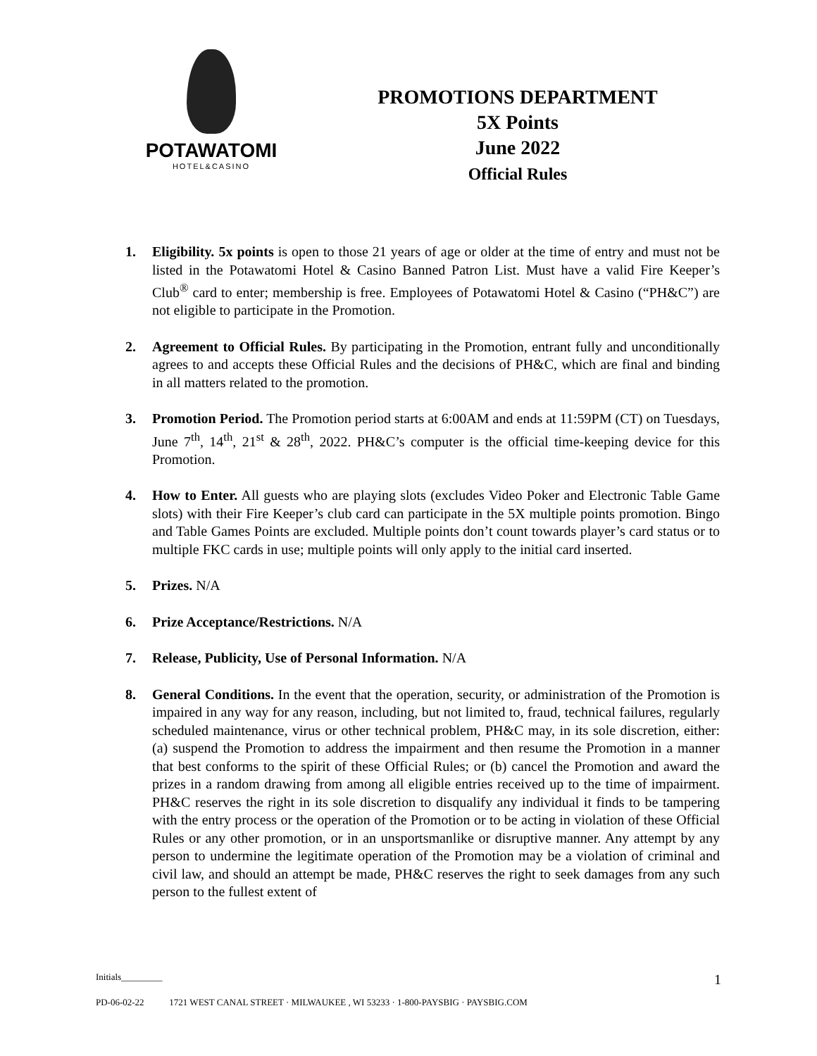POTAWATOMI
HOTEL&CASINO
PROMOTIONS DEPARTMENT
5X Points
June 2022
Official Rules
1. Eligibility. 5x points is open to those 21 years of age or older at the time of entry and must not be listed in the Potawatomi Hotel & Casino Banned Patron List. Must have a valid Fire Keeper’s Club<sup>®</sup> card to enter; membership is free. Employees of Potawatomi Hotel & Casino (“PH&C”) are not eligible to participate in the Promotion.
2. Agreement to Official Rules. By participating in the Promotion, entrant fully and unconditionally agrees to and accepts these Official Rules and the decisions of PH&C, which are final and binding in all matters related to the promotion.
3. Promotion Period. The Promotion period starts at 6:00AM and ends at 11:59PM (CT) on Tuesdays, June 7<sup>th</sup>, 14<sup>th</sup>, 21<sup>st</sup> & 28<sup>th</sup>, 2022. PH&C’s computer is the official time-keeping device for this Promotion.
4. How to Enter. All guests who are playing slots (excludes Video Poker and Electronic Table Game slots) with their Fire Keeper’s club card can participate in the 5X multiple points promotion. Bingo and Table Games Points are excluded. Multiple points don’t count towards player’s card status or to multiple FKC cards in use; multiple points will only apply to the initial card inserted.
5. Prizes. N/A
6. Prize Acceptance/Restrictions. N/A
7. Release, Publicity, Use of Personal Information. N/A
8. General Conditions. In the event that the operation, security, or administration of the Promotion is impaired in any way for any reason, including, but not limited to, fraud, technical failures, regularly scheduled maintenance, virus or other technical problem, PH&C may, in its sole discretion, either: (a) suspend the Promotion to address the impairment and then resume the Promotion in a manner that best conforms to the spirit of these Official Rules; or (b) cancel the Promotion and award the prizes in a random drawing from among all eligible entries received up to the time of impairment. PH&C reserves the right in its sole discretion to disqualify any individual it finds to be tampering with the entry process or the operation of the Promotion or to be acting in violation of these Official Rules or any other promotion, or in an unsportsmanlike or disruptive manner. Any attempt by any person to undermine the legitimate operation of the Promotion may be a violation of criminal and civil law, and should an attempt be made, PH&C reserves the right to seek damages from any such person to the fullest extent of
Initials_________ 1
PD-06-02-22 1721 WEST CANAL STREET · MILWAUKEE , WI 53233 · 1-800-PAYSBIG · PAYSBIG.COM